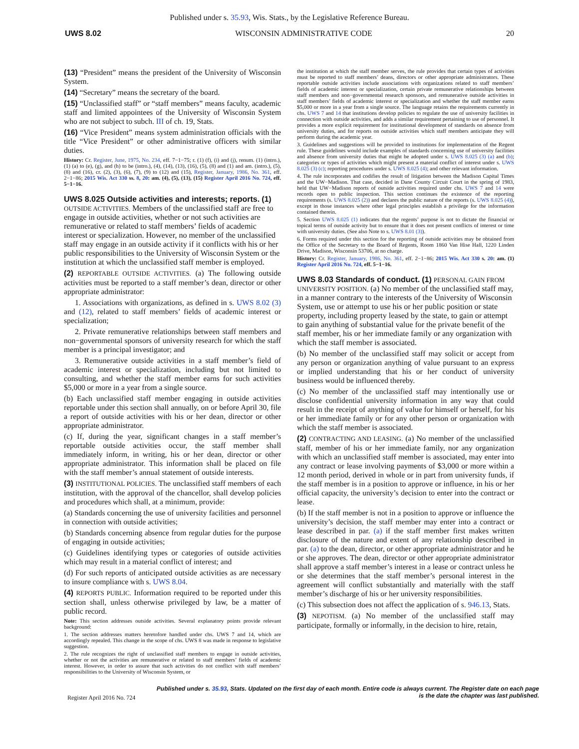Published under s. 35.93, Wis. Stats., by the Legislative Reference Bureau.
UWS 8.02 WISCONSIN ADMINISTRATIVE CODE 20
(13) “President” means the president of the University of Wisconsin System.
(14) “Secretary” means the secretary of the board.
(15) “Unclassified staff” or “staff members” means faculty, academic staff and limited appointees of the University of Wisconsin System who are not subject to subch. III of ch. 19, Stats.
(16) “Vice President” means system administration officials with the title “Vice President” or other administrative officers with similar duties.
History: Cr. Register, June, 1975, No. 234, eff. 7−1−75; r. (1) (f), (i) and (j), renum. (1) (intro.), (1) (a) to (e), (g), and (h) to be (intro.), (4), (14), (13), (16), (5), (8) and (1) and am. (intro.), (5), (8) and (16), cr. (2), (3), (6), (7), (9) to (12) and (15), Register, January, 1986, No. 361, eff. 2−1−86; 2015 Wis. Act 330 ss. 8, 20: am. (4), (5), (13), (15) Register April 2016 No. 724, eff. 5−1−16.
UWS 8.025 Outside activities and interests; reports.
(1) OUTSIDE ACTIVITIES. Members of the unclassified staff are free to engage in outside activities, whether or not such activities are remunerative or related to staff members’ fields of academic interest or specialization. However, no member of the unclassified staff may engage in an outside activity if it conflicts with his or her public responsibilities to the University of Wisconsin System or the institution at which the unclassified staff member is employed.
(2) REPORTABLE OUTSIDE ACTIVITIES. (a) The following outside activities must be reported to a staff member’s dean, director or other appropriate administrator:
1. Associations with organizations, as defined in s. UWS 8.02 (3) and (12), related to staff members’ fields of academic interest or specialization;
2. Private remunerative relationships between staff members and non−governmental sponsors of university research for which the staff member is a principal investigator; and
3. Remunerative outside activities in a staff member’s field of academic interest or specialization, including but not limited to consulting, and whether the staff member earns for such activities $5,000 or more in a year from a single source.
(b) Each unclassified staff member engaging in outside activities reportable under this section shall annually, on or before April 30, file a report of outside activities with his or her dean, director or other appropriate administrator.
(c) If, during the year, significant changes in a staff member’s reportable outside activities occur, the staff member shall immediately inform, in writing, his or her dean, director or other appropriate administrator. This information shall be placed on file with the staff member’s annual statement of outside interests.
(3) INSTITUTIONAL POLICIES. The unclassified staff members of each institution, with the approval of the chancellor, shall develop policies and procedures which shall, at a minimum, provide:
(a) Standards concerning the use of university facilities and personnel in connection with outside activities;
(b) Standards concerning absence from regular duties for the purpose of engaging in outside activities;
(c) Guidelines identifying types or categories of outside activities which may result in a material conflict of interest; and
(d) For such reports of anticipated outside activities as are necessary to insure compliance with s. UWS 8.04.
(4) REPORTS PUBLIC. Information required to be reported under this section shall, unless otherwise privileged by law, be a matter of public record.
Note: This section addresses outside activities. Several explanatory points provide relevant background:
1. The section addresses matters heretofore handled under chs. UWS 7 and 14, which are accordingly repealed. This change in the scope of chs. UWS 8 was made in response to legislative suggestion.
2. The rule recognizes the right of unclassified staff members to engage in outside activities, whether or not the activities are remunerative or related to staff members’ fields of academic interest. However, in order to assure that such activities do not conflict with staff members’ responsibilities to the University of Wisconsin System, or
the institution at which the staff member serves, the rule provides that certain types of activities must be reported to staff members’ deans, directors or other appropriate administrators. These reportable outside activities include associations with organizations related to staff members’ fields of academic interest or specialization, certain private remunerative relationships between staff members and non−governmental research sponsors, and remunerative outside activities in staff members’ fields of academic interest or specialization and whether the staff member earns $5,000 or more in a year from a single source. The language retains the requirements currently in chs. UWS 7 and 14 that institutions develop policies to regulate the use of university facilities in connection with outside activities, and adds a similar requirement pertaining to use of personnel. It provides a more explicit requirement for institutional development of standards on absence from university duties, and for reports on outside activities which staff members anticipate they will perform during the academic year.
3. Guidelines and suggestions will be provided to institutions for implementation of the Regent rule. These guidelines would include examples of standards concerning use of university facilities and absence from university duties that might be adopted under s. UWS 8.025 (3) (a) and (b); categories or types of activities which might present a material conflict of interest under s. UWS 8.025 (3) (c); reporting procedures under s. UWS 8.025 (4); and other relevant information.
4. The rule incorporates and codifies the result of litigation between the Madison Capital Times and the UW−Madison. That case, decided in Dane County Circuit Court in the spring of 1983, held that UW−Madison reports of outside activities required under chs. UWS 7 and 14 were records open to public inspection. This section continues the existence of the reporting requirements (s. UWS 8.025 (2)) and declares the public nature of the reports (s. UWS 8.025 (4)), except in those instances where other legal principles establish a privilege for the information contained therein.
5. Section UWS 8.025 (1) indicates that the regents’ purpose is not to dictate the financial or topical terms of outside activity but to ensure that it does not present conflicts of interest or time with university duties. (See also Note to s. UWS 8.01 (3)).
6. Forms required under this section for the reporting of outside activities may be obtained from the Office of the Secretary to the Board of Regents, Room 1860 Van Hise Hall, 1220 Linden Drive, Madison, Wisconsin 53706, at no charge.
History: Cr. Register, January, 1986, No. 361, eff. 2−1−86; 2015 Wis. Act 330 s. 20: am. (1) Register April 2016 No. 724, eff. 5−1−16.
UWS 8.03 Standards of conduct.
(1) PERSONAL GAIN FROM UNIVERSITY POSITION. (a) No member of the unclassified staff may, in a manner contrary to the interests of the University of Wisconsin System, use or attempt to use his or her public position or state property, including property leased by the state, to gain or attempt to gain anything of substantial value for the private benefit of the staff member, his or her immediate family or any organization with which the staff member is associated.
(b) No member of the unclassified staff may solicit or accept from any person or organization anything of value pursuant to an express or implied understanding that his or her conduct of university business would be influenced thereby.
(c) No member of the unclassified staff may intentionally use or disclose confidential university information in any way that could result in the receipt of anything of value for himself or herself, for his or her immediate family or for any other person or organization with which the staff member is associated.
(2) CONTRACTING AND LEASING. (a) No member of the unclassified staff, member of his or her immediate family, nor any organization with which an unclassified staff member is associated, may enter into any contract or lease involving payments of $3,000 or more within a 12 month period, derived in whole or in part from university funds, if the staff member is in a position to approve or influence, in his or her official capacity, the university’s decision to enter into the contract or lease.
(b) If the staff member is not in a position to approve or influence the university’s decision, the staff member may enter into a contract or lease described in par. (a) if the staff member first makes written disclosure of the nature and extent of any relationship described in par. (a) to the dean, director, or other appropriate administrator and he or she approves. The dean, director or other appropriate administrator shall approve a staff member’s interest in a lease or contract unless he or she determines that the staff member’s personal interest in the agreement will conflict substantially and materially with the staff member’s discharge of his or her university responsibilities.
(c) This subsection does not affect the application of s. 946.13, Stats.
(3) NEPOTISM. (a) No member of the unclassified staff may participate, formally or informally, in the decision to hire, retain,
Register April 2016 No. 724 Published under s. 35.93, Stats. Updated on the first day of each month. Entire code is always current. The Register date on each page
is the date the chapter was last published.